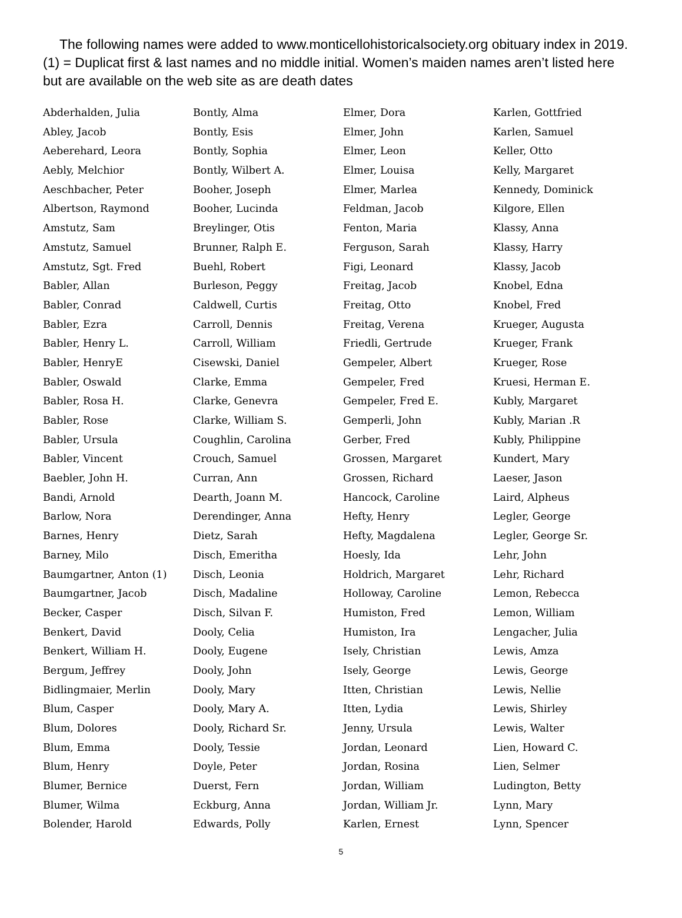The following names were added to www.monticellohistoricalsociety.org obituary index in 2019. (1) = Duplicat first & last names and no middle initial. Women’s maiden names aren’t listed here but are available on the web site as are death dates
Abderhalden, Julia
Abley, Jacob
Aeberehard, Leora
Aebly, Melchior
Aeschbacher, Peter
Albertson, Raymond
Amstutz, Sam
Amstutz, Samuel
Amstutz, Sgt. Fred
Babler, Allan
Babler, Conrad
Babler, Ezra
Babler, Henry L.
Babler, HenryE
Babler, Oswald
Babler, Rosa H.
Babler, Rose
Babler, Ursula
Babler, Vincent
Baebler, John H.
Bandi, Arnold
Barlow, Nora
Barnes, Henry
Barney, Milo
Baumgartner, Anton (1)
Baumgartner, Jacob
Becker, Casper
Benkert, David
Benkert, William H.
Bergum, Jeffrey
Bidlingmaier, Merlin
Blum, Casper
Blum, Dolores
Blum, Emma
Blum, Henry
Blumer, Bernice
Blumer, Wilma
Bolender, Harold
Bontly, Alma
Bontly, Esis
Bontly, Sophia
Bontly, Wilbert A.
Booher, Joseph
Booher, Lucinda
Breylinger, Otis
Brunner, Ralph E.
Buehl, Robert
Burleson, Peggy
Caldwell, Curtis
Carroll, Dennis
Carroll, William
Cisewski, Daniel
Clarke, Emma
Clarke, Genevra
Clarke, William S.
Coughlin, Carolina
Crouch, Samuel
Curran, Ann
Dearth, Joann M.
Derendinger, Anna
Dietz, Sarah
Disch, Emeritha
Disch, Leonia
Disch, Madaline
Disch, Silvan F.
Dooly, Celia
Dooly, Eugene
Dooly, John
Dooly, Mary
Dooly, Mary A.
Dooly, Richard Sr.
Dooly, Tessie
Doyle, Peter
Duerst, Fern
Eckburg, Anna
Edwards, Polly
Elmer, Dora
Elmer, John
Elmer, Leon
Elmer, Louisa
Elmer, Marlea
Feldman, Jacob
Fenton, Maria
Ferguson, Sarah
Figi, Leonard
Freitag, Jacob
Freitag, Otto
Freitag, Verena
Friedli, Gertrude
Gempeler, Albert
Gempeler, Fred
Gempeler, Fred E.
Gemperli, John
Gerber, Fred
Grossen, Margaret
Grossen, Richard
Hancock, Caroline
Hefty, Henry
Hefty, Magdalena
Hoesly, Ida
Holdrich, Margaret
Holloway, Caroline
Humiston, Fred
Humiston, Ira
Isely, Christian
Isely, George
Itten, Christian
Itten, Lydia
Jenny, Ursula
Jordan, Leonard
Jordan, Rosina
Jordan, William
Jordan, William Jr.
Karlen, Ernest
Karlen, Gottfried
Karlen, Samuel
Keller, Otto
Kelly, Margaret
Kennedy, Dominick
Kilgore, Ellen
Klassy, Anna
Klassy, Harry
Klassy, Jacob
Knobel, Edna
Knobel, Fred
Krueger, Augusta
Krueger, Frank
Krueger, Rose
Kruesi, Herman E.
Kubly, Margaret
Kubly, Marian .R
Kubly, Philippine
Kundert, Mary
Laeser, Jason
Laird, Alpheus
Legler, George
Legler, George Sr.
Lehr, John
Lehr, Richard
Lemon, Rebecca
Lemon, William
Lengacher, Julia
Lewis, Amza
Lewis, George
Lewis, Nellie
Lewis, Shirley
Lewis, Walter
Lien, Howard C.
Lien, Selmer
Ludington, Betty
Lynn, Mary
Lynn, Spencer
5